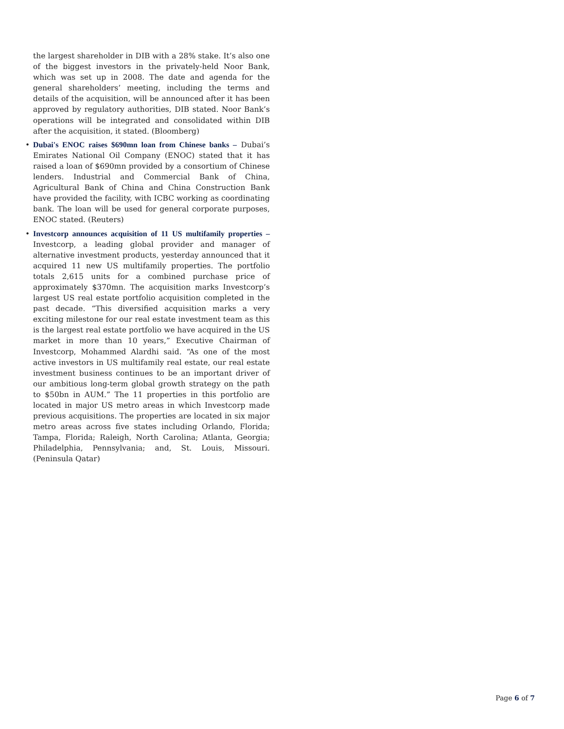the largest shareholder in DIB with a 28% stake. It’s also one of the biggest investors in the privately-held Noor Bank, which was set up in 2008. The date and agenda for the general shareholders’ meeting, including the terms and details of the acquisition, will be announced after it has been approved by regulatory authorities, DIB stated. Noor Bank’s operations will be integrated and consolidated within DIB after the acquisition, it stated. (Bloomberg)
• Dubai's ENOC raises $690mn loan from Chinese banks – Dubai’s Emirates National Oil Company (ENOC) stated that it has raised a loan of $690mn provided by a consortium of Chinese lenders. Industrial and Commercial Bank of China, Agricultural Bank of China and China Construction Bank have provided the facility, with ICBC working as coordinating bank. The loan will be used for general corporate purposes, ENOC stated. (Reuters)
• Investcorp announces acquisition of 11 US multifamily properties – Investcorp, a leading global provider and manager of alternative investment products, yesterday announced that it acquired 11 new US multifamily properties. The portfolio totals 2,615 units for a combined purchase price of approximately $370mn. The acquisition marks Investcorp’s largest US real estate portfolio acquisition completed in the past decade. “This diversified acquisition marks a very exciting milestone for our real estate investment team as this is the largest real estate portfolio we have acquired in the US market in more than 10 years,” Executive Chairman of Investcorp, Mohammed Alardhi said. “As one of the most active investors in US multifamily real estate, our real estate investment business continues to be an important driver of our ambitious long-term global growth strategy on the path to $50bn in AUM.” The 11 properties in this portfolio are located in major US metro areas in which Investcorp made previous acquisitions. The properties are located in six major metro areas across five states including Orlando, Florida; Tampa, Florida; Raleigh, North Carolina; Atlanta, Georgia; Philadelphia, Pennsylvania; and, St. Louis, Missouri. (Peninsula Qatar)
Page 6 of 7